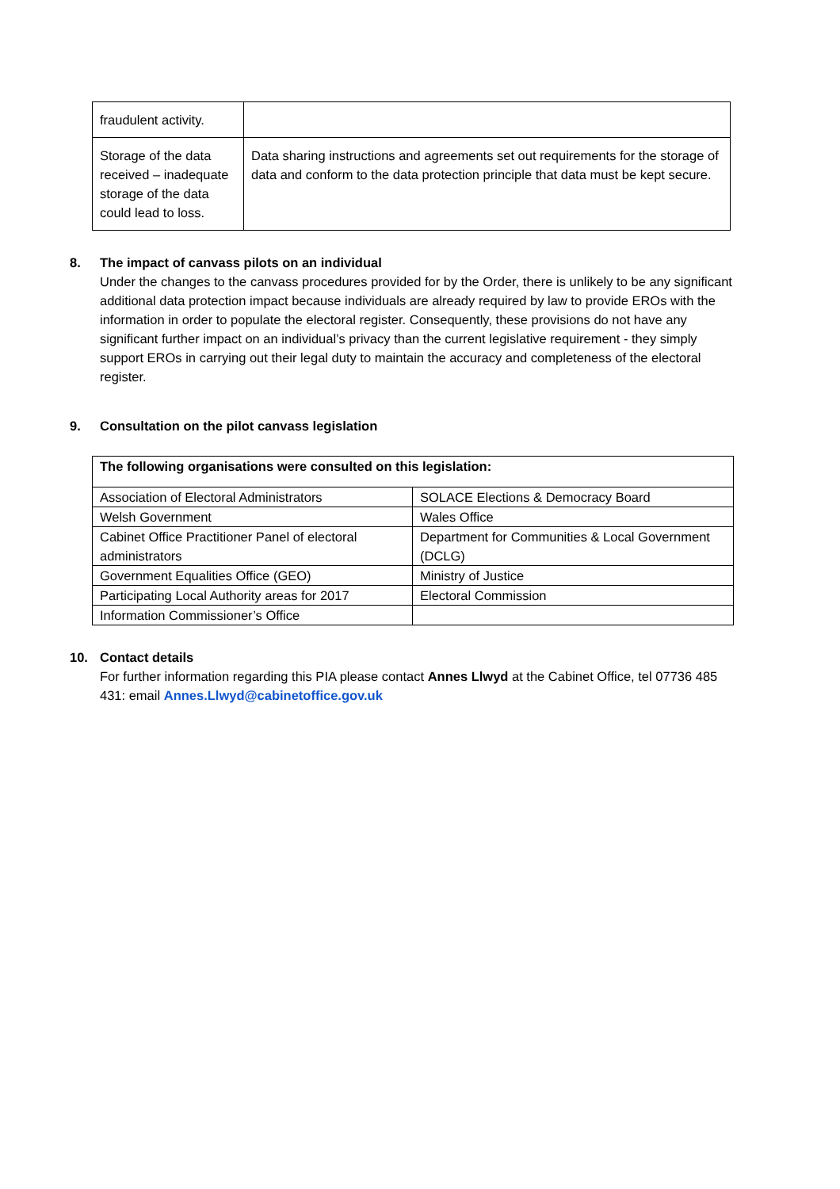| fraudulent activity. | |
| Storage of the data received – inadequate storage of the data could lead to loss. | Data sharing instructions and agreements set out requirements for the storage of data and conform to the data protection principle that data must be kept secure. |
8. The impact of canvass pilots on an individual
Under the changes to the canvass procedures provided for by the Order, there is unlikely to be any significant additional data protection impact because individuals are already required by law to provide EROs with the information in order to populate the electoral register. Consequently, these provisions do not have any significant further impact on an individual’s privacy than the current legislative requirement - they simply support EROs in carrying out their legal duty to maintain the accuracy and completeness of the electoral register.
9. Consultation on the pilot canvass legislation
| The following organisations were consulted on this legislation: | |
| Association of Electoral Administrators | SOLACE Elections & Democracy Board |
| Welsh Government | Wales Office |
| Cabinet Office Practitioner Panel of electoral administrators | Department for Communities & Local Government (DCLG) |
| Government Equalities Office (GEO) | Ministry of Justice |
| Participating Local Authority areas for 2017 | Electoral Commission |
| Information Commissioner’s Office | |
10. Contact details
For further information regarding this PIA please contact Annes Llwyd at the Cabinet Office, tel 07736 485 431: email Annes.Llwyd@cabinetoffice.gov.uk